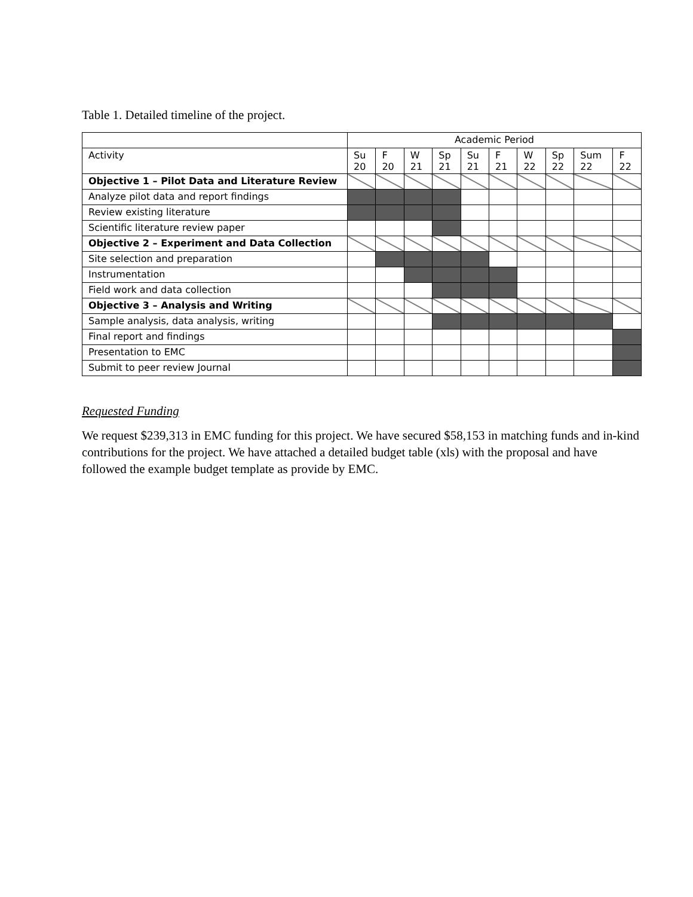Table 1. Detailed timeline of the project.
| | Academic Period | | | | | | | | | |
| --- | --- | --- | --- | --- | --- | --- | --- | --- | --- | --- |
| Activity | Su 20 | F 20 | W 21 | Sp 21 | Su 21 | F 21 | W 22 | Sp 22 | Sum 22 | F 22 |
| Objective 1 – Pilot Data and Literature Review | | | | | | | | | | |
| Analyze pilot data and report findings | | | | | | | | | | |
| Review existing literature | | | | | | | | | | |
| Scientific literature review paper | | | | | | | | | | |
| Objective 2 – Experiment and Data Collection | | | | | | | | | | |
| Site selection and preparation | | | | | | | | | | |
| Instrumentation | | | | | | | | | | |
| Field work and data collection | | | | | | | | | | |
| Objective 3 – Analysis and Writing | | | | | | | | | | |
| Sample analysis, data analysis, writing | | | | | | | | | | |
| Final report and findings | | | | | | | | | | |
| Presentation to EMC | | | | | | | | | | |
| Submit to peer review Journal | | | | | | | | | | |
Requested Funding
We request $239,313 in EMC funding for this project. We have secured $58,153 in matching funds and in-kind contributions for the project. We have attached a detailed budget table (xls) with the proposal and have followed the example budget template as provide by EMC.